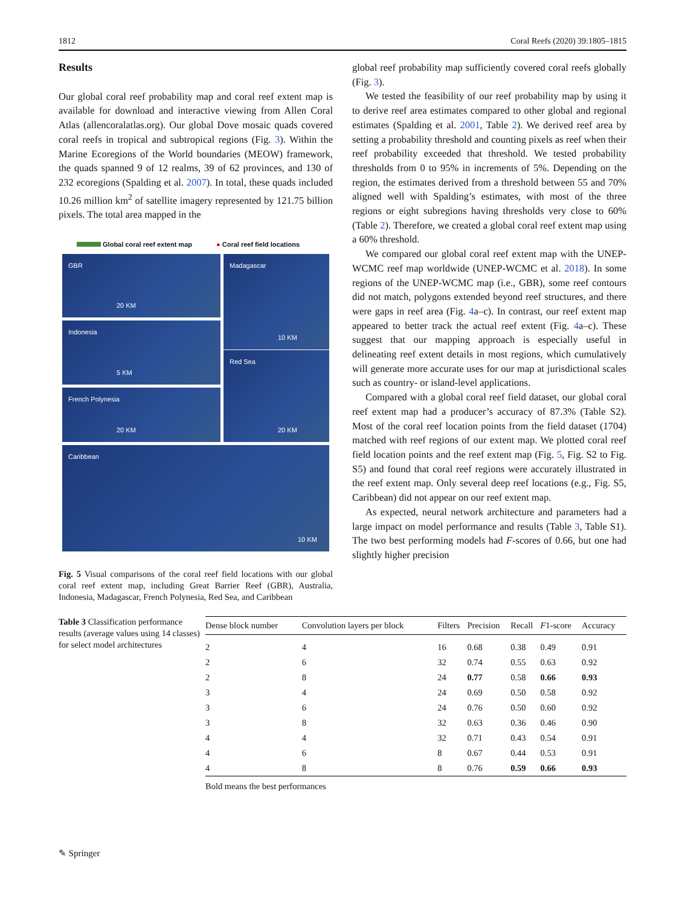1812 Coral Reefs (2020) 39:1805–1815
Results
Our global coral reef probability map and coral reef extent map is available for download and interactive viewing from Allen Coral Atlas (allencoralatlas.org). Our global Dove mosaic quads covered coral reefs in tropical and subtropical regions (Fig. 3). Within the Marine Ecoregions of the World boundaries (MEOW) framework, the quads spanned 9 of 12 realms, 39 of 62 provinces, and 130 of 232 ecoregions (Spalding et al. 2007). In total, these quads included 10.26 million km<sup>2</sup> of satellite imagery represented by 121.75 billion pixels. The total area mapped in the
Global coral reef extent map ● Coral reef field locations
GBR
20 KM
Madagascar
10 KM
Indonesia
5 KM
French Polynesia
20 KM
Red Sea
20 KM
Caribbean
10 KM
Fig. 5 Visual comparisons of the coral reef field locations with our global coral reef extent map, including Great Barrier Reef (GBR), Australia, Indonesia, Madagascar, French Polynesia, Red Sea, and Caribbean
global reef probability map sufficiently covered coral reefs globally (Fig. 3).
We tested the feasibility of our reef probability map by using it to derive reef area estimates compared to other global and regional estimates (Spalding et al. 2001, Table 2). We derived reef area by setting a probability threshold and counting pixels as reef when their reef probability exceeded that threshold. We tested probability thresholds from 0 to 95% in increments of 5%. Depending on the region, the estimates derived from a threshold between 55 and 70% aligned well with Spalding’s estimates, with most of the three regions or eight subregions having thresholds very close to 60% (Table 2). Therefore, we created a global coral reef extent map using a 60% threshold.
We compared our global coral reef extent map with the UNEP-WCMC reef map worldwide (UNEP-WCMC et al. 2018). In some regions of the UNEP-WCMC map (i.e., GBR), some reef contours did not match, polygons extended beyond reef structures, and there were gaps in reef area (Fig. 4a–c). In contrast, our reef extent map appeared to better track the actual reef extent (Fig. 4a–c). These suggest that our mapping approach is especially useful in delineating reef extent details in most regions, which cumulatively will generate more accurate uses for our map at jurisdictional scales such as country- or island-level applications.
Compared with a global coral reef field dataset, our global coral reef extent map had a producer’s accuracy of 87.3% (Table S2). Most of the coral reef location points from the field dataset (1704) matched with reef regions of our extent map. We plotted coral reef field location points and the reef extent map (Fig. 5, Fig. S2 to Fig. S5) and found that coral reef regions were accurately illustrated in the reef extent map. Only several deep reef locations (e.g., Fig. S5, Caribbean) did not appear on our reef extent map.
As expected, neural network architecture and parameters had a large impact on model performance and results (Table 3, Table S1). The two best performing models had F-scores of 0.66, but one had slightly higher precision
Table 3 Classification performance results (average values using 14 classes) for select model architectures
| Dense block number | Convolution layers per block | Filters | Precision | Recall | F 1-score | Accuracy |
| --- | --- | --- | --- | --- | --- | --- |
| 2 | 4 | 16 | 0.68 | 0.38 | 0.49 | 0.91 |
| 2 | 6 | 32 | 0.74 | 0.55 | 0.63 | 0.92 |
| 2 | 8 | 24 | 0.77 | 0.58 | 0.66 | 0.93 |
| 3 | 4 | 24 | 0.69 | 0.50 | 0.58 | 0.92 |
| 3 | 6 | 24 | 0.76 | 0.50 | 0.60 | 0.92 |
| 3 | 8 | 32 | 0.63 | 0.36 | 0.46 | 0.90 |
| 4 | 4 | 32 | 0.71 | 0.43 | 0.54 | 0.91 |
| 4 | 6 | 8 | 0.67 | 0.44 | 0.53 | 0.91 |
| 4 | 8 | 8 | 0.76 | 0.59 | 0.66 | 0.93 |
Bold means the best performances
✎ Springer